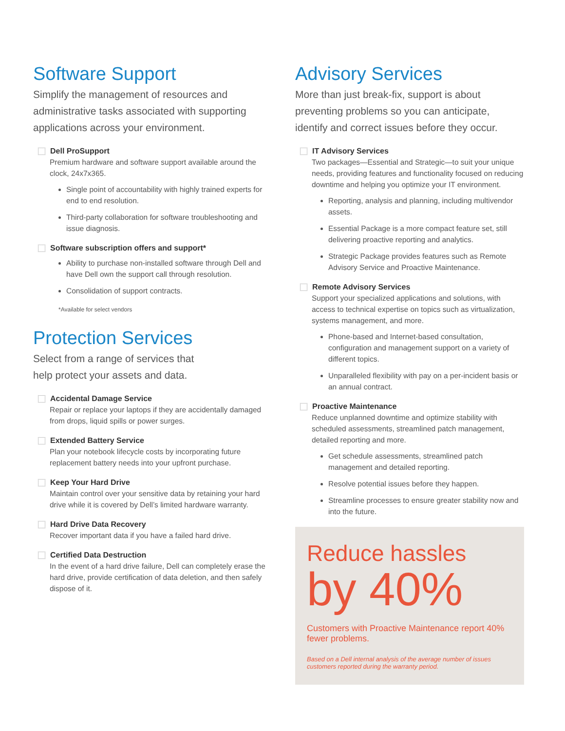Software Support
Simplify the management of resources and administrative tasks associated with supporting applications across your environment.
Dell ProSupport
Premium hardware and software support available around the clock, 24x7x365.
Single point of accountability with highly trained experts for end to end resolution.
Third-party collaboration for software troubleshooting and issue diagnosis.
Software subscription offers and support*
Ability to purchase non-installed software through Dell and have Dell own the support call through resolution.
Consolidation of support contracts.
*Available for select vendors
Protection Services
Select from a range of services that
help protect your assets and data.
Accidental Damage Service
Repair or replace your laptops if they are accidentally damaged from drops, liquid spills or power surges.
Extended Battery Service
Plan your notebook lifecycle costs by incorporating future replacement battery needs into your upfront purchase.
Keep Your Hard Drive
Maintain control over your sensitive data by retaining your hard drive while it is covered by Dell’s limited hardware warranty.
Hard Drive Data Recovery
Recover important data if you have a failed hard drive.
Certified Data Destruction
In the event of a hard drive failure, Dell can completely erase the hard drive, provide certification of data deletion, and then safely dispose of it.
Advisory Services
More than just break-fix, support is about preventing problems so you can anticipate, identify and correct issues before they occur.
IT Advisory Services
Two packages—Essential and Strategic—to suit your unique needs, providing features and functionality focused on reducing downtime and helping you optimize your IT environment.
Reporting, analysis and planning, including multivendor assets.
Essential Package is a more compact feature set, still delivering proactive reporting and analytics.
Strategic Package provides features such as Remote Advisory Service and Proactive Maintenance.
Remote Advisory Services
Support your specialized applications and solutions, with access to technical expertise on topics such as virtualization, systems management, and more.
Phone-based and Internet-based consultation, configuration and management support on a variety of different topics.
Unparalleled flexibility with pay on a per-incident basis or an annual contract.
Proactive Maintenance
Reduce unplanned downtime and optimize stability with scheduled assessments, streamlined patch management, detailed reporting and more.
Get schedule assessments, streamlined patch management and detailed reporting.
Resolve potential issues before they happen.
Streamline processes to ensure greater stability now and into the future.
Reduce hassles
by 40%
Customers with Proactive Maintenance report 40% fewer problems.
Based on a Dell internal analysis of the average number of issues customers reported during the warranty period.